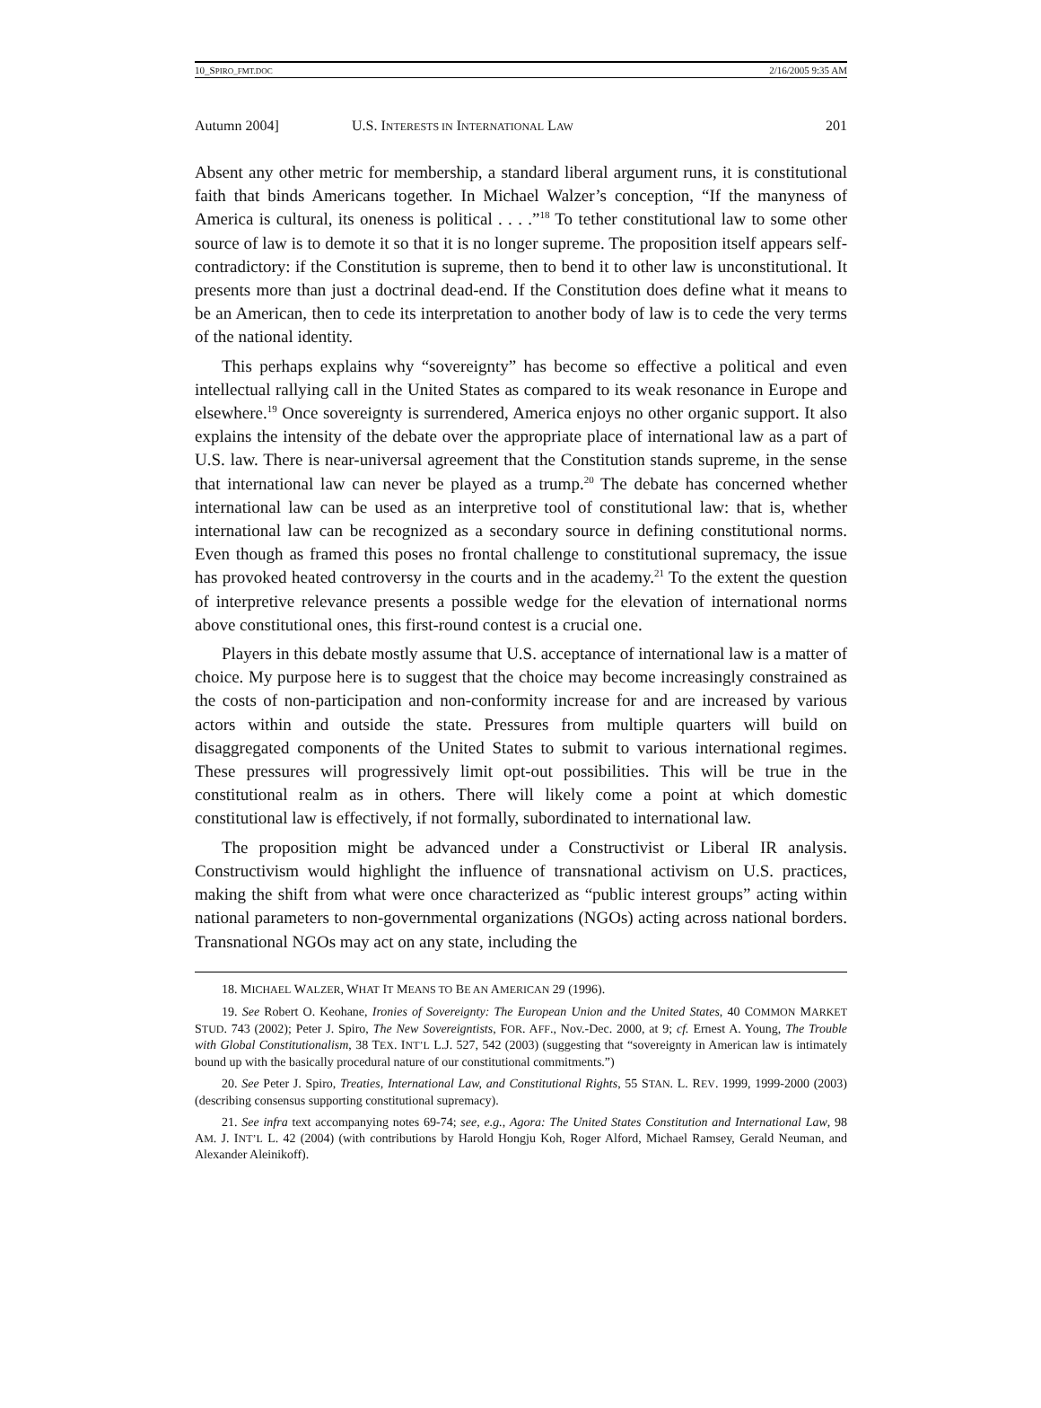10_SPIRO_FMT.DOC 2/16/2005 9:35 AM
Autumn 2004] U.S. INTERESTS IN INTERNATIONAL LAW 201
Absent any other metric for membership, a standard liberal argument runs, it is constitutional faith that binds Americans together. In Michael Walzer’s conception, “If the manyness of America is cultural, its oneness is political . . . .”<sup>18</sup> To tether constitutional law to some other source of law is to demote it so that it is no longer supreme. The proposition itself appears self-contradictory: if the Constitution is supreme, then to bend it to other law is unconstitutional. It presents more than just a doctrinal dead-end. If the Constitution does define what it means to be an American, then to cede its interpretation to another body of law is to cede the very terms of the national identity.
This perhaps explains why “sovereignty” has become so effective a political and even intellectual rallying call in the United States as compared to its weak resonance in Europe and elsewhere.<sup>19</sup> Once sovereignty is surrendered, America enjoys no other organic support. It also explains the intensity of the debate over the appropriate place of international law as a part of U.S. law. There is near-universal agreement that the Constitution stands supreme, in the sense that international law can never be played as a trump.<sup>20</sup> The debate has concerned whether international law can be used as an interpretive tool of constitutional law: that is, whether international law can be recognized as a secondary source in defining constitutional norms. Even though as framed this poses no frontal challenge to constitutional supremacy, the issue has provoked heated controversy in the courts and in the academy.<sup>21</sup> To the extent the question of interpretive relevance presents a possible wedge for the elevation of international norms above constitutional ones, this first-round contest is a crucial one.
Players in this debate mostly assume that U.S. acceptance of international law is a matter of choice. My purpose here is to suggest that the choice may become increasingly constrained as the costs of non-participation and non-conformity increase for and are increased by various actors within and outside the state. Pressures from multiple quarters will build on disaggregated components of the United States to submit to various international regimes. These pressures will progressively limit opt-out possibilities. This will be true in the constitutional realm as in others. There will likely come a point at which domestic constitutional law is effectively, if not formally, subordinated to international law.
The proposition might be advanced under a Constructivist or Liberal IR analysis. Constructivism would highlight the influence of transnational activism on U.S. practices, making the shift from what were once characterized as “public interest groups” acting within national parameters to non-governmental organizations (NGOs) acting across national borders. Transnational NGOs may act on any state, including the
18. MICHAEL WALZER, WHAT IT MEANS TO BE AN AMERICAN 29 (1996).
19. See Robert O. Keohane, Ironies of Sovereignty: The European Union and the United States, 40 COMMON MARKET STUD. 743 (2002); Peter J. Spiro, The New Sovereigntists, FOR. AFF., Nov.-Dec. 2000, at 9; cf. Ernest A. Young, The Trouble with Global Constitutionalism, 38 TEX. INT’L L.J. 527, 542 (2003) (suggesting that “sovereignty in American law is intimately bound up with the basically procedural nature of our constitutional commitments.”)
20. See Peter J. Spiro, Treaties, International Law, and Constitutional Rights, 55 STAN. L. REV. 1999, 1999-2000 (2003) (describing consensus supporting constitutional supremacy).
21. See infra text accompanying notes 69-74; see, e.g., Agora: The United States Constitution and International Law, 98 AM. J. INT’L L. 42 (2004) (with contributions by Harold Hongju Koh, Roger Alford, Michael Ramsey, Gerald Neuman, and Alexander Aleinikoff).